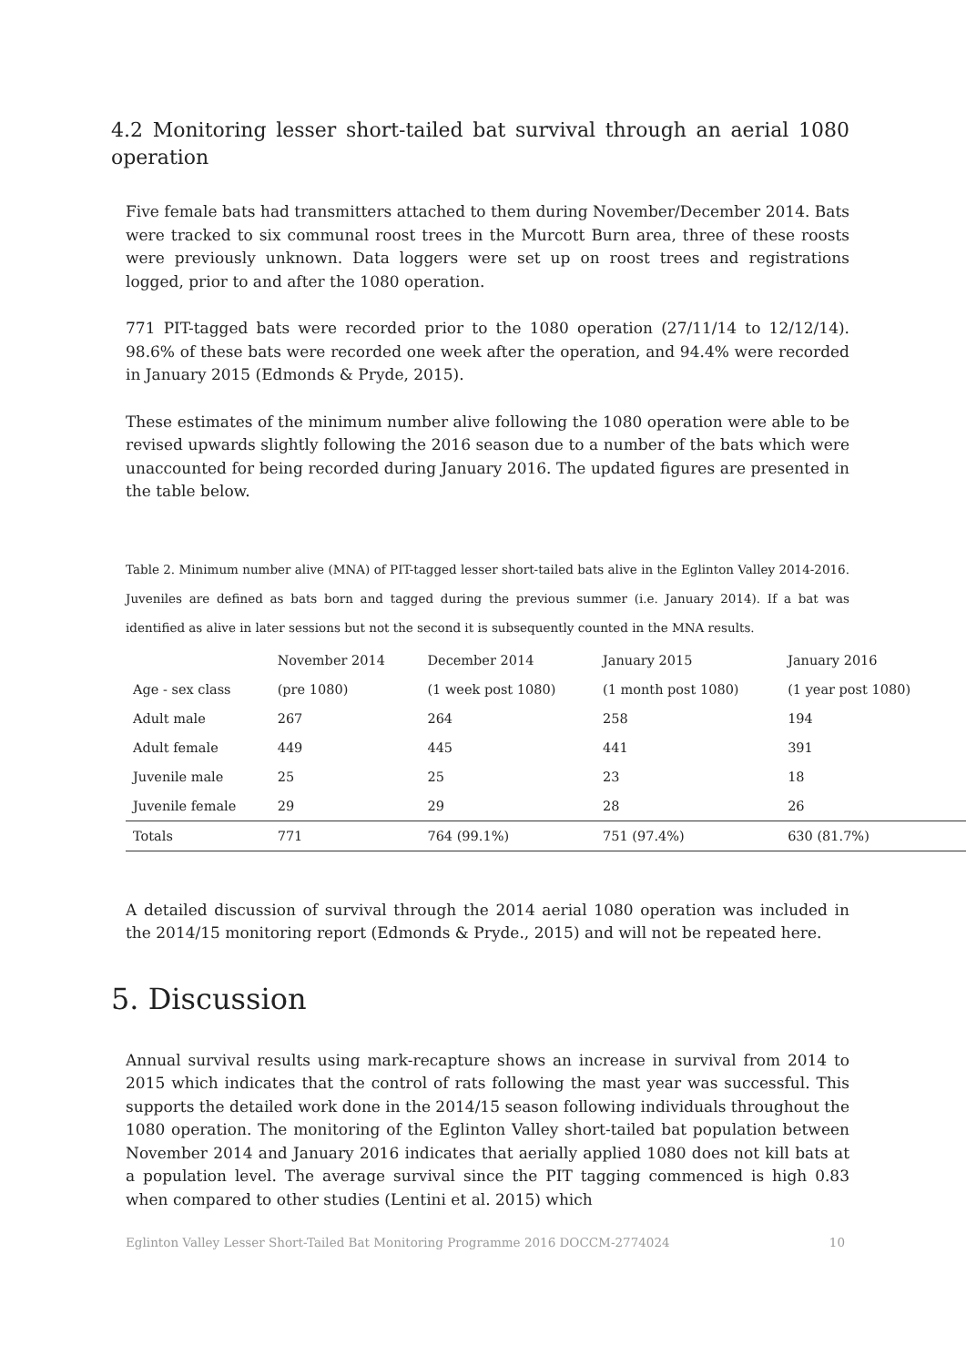4.2 Monitoring lesser short-tailed bat survival through an aerial 1080 operation
Five female bats had transmitters attached to them during November/December 2014. Bats were tracked to six communal roost trees in the Murcott Burn area, three of these roosts were previously unknown. Data loggers were set up on roost trees and registrations logged, prior to and after the 1080 operation.
771 PIT-tagged bats were recorded prior to the 1080 operation (27/11/14 to 12/12/14). 98.6% of these bats were recorded one week after the operation, and 94.4% were recorded in January 2015 (Edmonds & Pryde, 2015).
These estimates of the minimum number alive following the 1080 operation were able to be revised upwards slightly following the 2016 season due to a number of the bats which were unaccounted for being recorded during January 2016. The updated figures are presented in the table below.
Table 2. Minimum number alive (MNA) of PIT-tagged lesser short-tailed bats alive in the Eglinton Valley 2014-2016. Juveniles are defined as bats born and tagged during the previous summer (i.e. January 2014). If a bat was identified as alive in later sessions but not the second it is subsequently counted in the MNA results.
| | November 2014 | December 2014 | January 2015 | January 2016 | |
| --- | --- | --- | --- | --- | --- |
| Age - sex class | (pre 1080) | (1 week post 1080) | (1 month post 1080) | (1 year post 1080) | |
| Adult male | 267 | 264 | 258 | 194 | |
| Adult female | 449 | 445 | 441 | 391 | |
| Juvenile male | 25 | 25 | 23 | 18 | |
| Juvenile female | 29 | 29 | 28 | 26 | |
| Totals | 771 | 764 (99.1%) | 751 (97.4%) | 630 (81.7%) | |
A detailed discussion of survival through the 2014 aerial 1080 operation was included in the 2014/15 monitoring report (Edmonds & Pryde., 2015) and will not be repeated here.
5. Discussion
Annual survival results using mark-recapture shows an increase in survival from 2014 to 2015 which indicates that the control of rats following the mast year was successful. This supports the detailed work done in the 2014/15 season following individuals throughout the 1080 operation. The monitoring of the Eglinton Valley short-tailed bat population between November 2014 and January 2016 indicates that aerially applied 1080 does not kill bats at a population level. The average survival since the PIT tagging commenced is high 0.83 when compared to other studies (Lentini et al. 2015) which
Eglinton Valley Lesser Short-Tailed Bat Monitoring Programme 2016 DOCCM-2774024 10